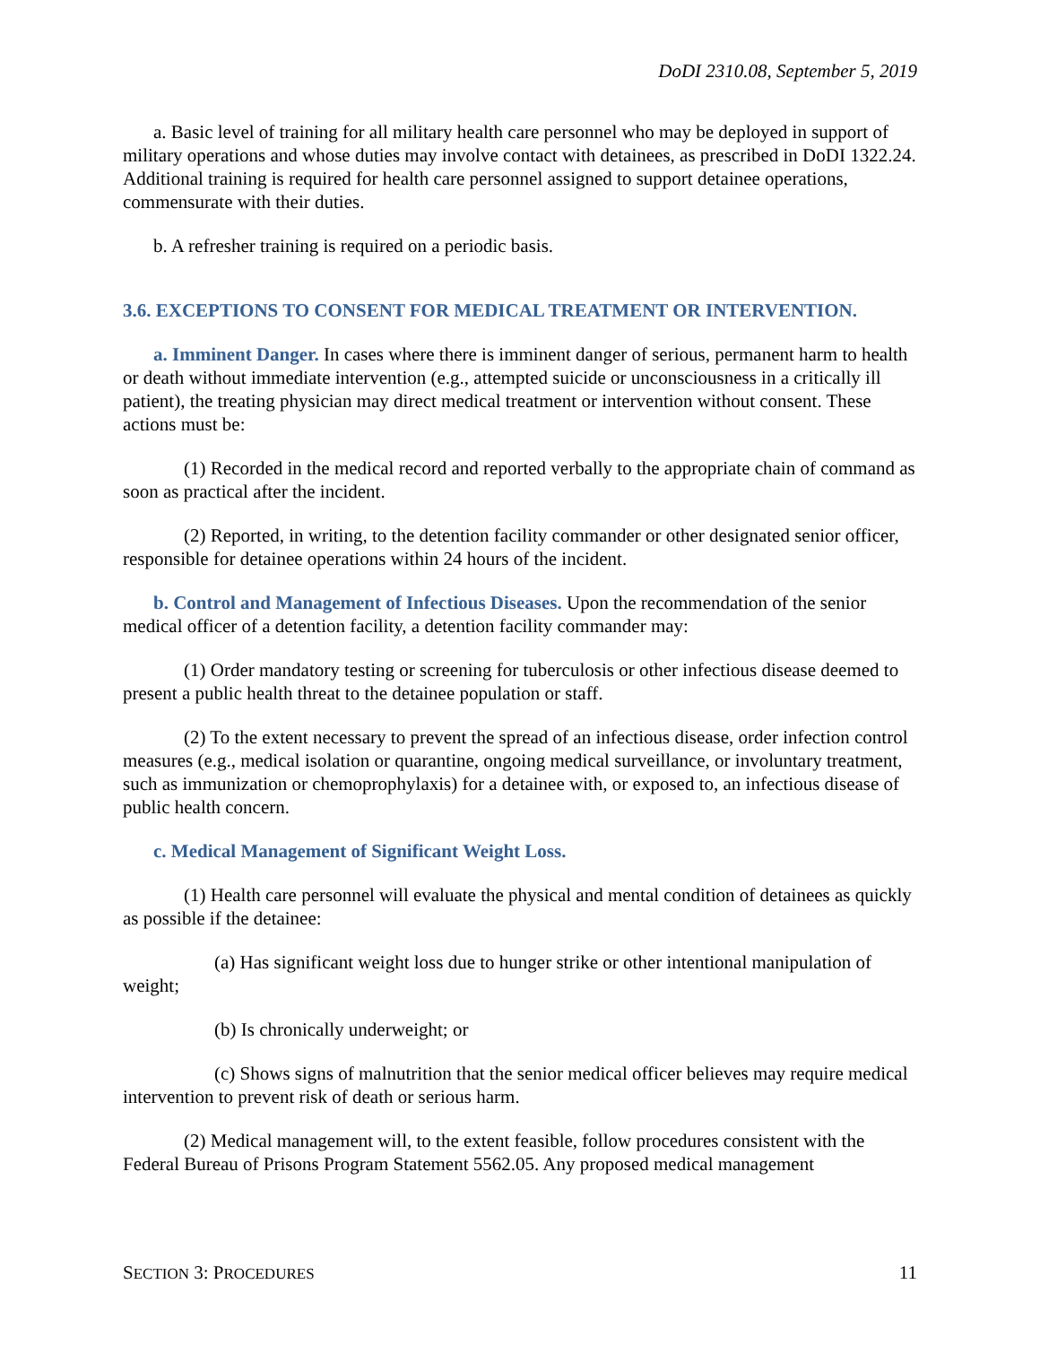DoDI 2310.08, September 5, 2019
a. Basic level of training for all military health care personnel who may be deployed in support of military operations and whose duties may involve contact with detainees, as prescribed in DoDI 1322.24. Additional training is required for health care personnel assigned to support detainee operations, commensurate with their duties.
b. A refresher training is required on a periodic basis.
3.6. EXCEPTIONS TO CONSENT FOR MEDICAL TREATMENT OR INTERVENTION.
a. Imminent Danger. In cases where there is imminent danger of serious, permanent harm to health or death without immediate intervention (e.g., attempted suicide or unconsciousness in a critically ill patient), the treating physician may direct medical treatment or intervention without consent. These actions must be:
(1) Recorded in the medical record and reported verbally to the appropriate chain of command as soon as practical after the incident.
(2) Reported, in writing, to the detention facility commander or other designated senior officer, responsible for detainee operations within 24 hours of the incident.
b. Control and Management of Infectious Diseases. Upon the recommendation of the senior medical officer of a detention facility, a detention facility commander may:
(1) Order mandatory testing or screening for tuberculosis or other infectious disease deemed to present a public health threat to the detainee population or staff.
(2) To the extent necessary to prevent the spread of an infectious disease, order infection control measures (e.g., medical isolation or quarantine, ongoing medical surveillance, or involuntary treatment, such as immunization or chemoprophylaxis) for a detainee with, or exposed to, an infectious disease of public health concern.
c. Medical Management of Significant Weight Loss.
(1) Health care personnel will evaluate the physical and mental condition of detainees as quickly as possible if the detainee:
(a) Has significant weight loss due to hunger strike or other intentional manipulation of weight;
(b) Is chronically underweight; or
(c) Shows signs of malnutrition that the senior medical officer believes may require medical intervention to prevent risk of death or serious harm.
(2) Medical management will, to the extent feasible, follow procedures consistent with the Federal Bureau of Prisons Program Statement 5562.05. Any proposed medical management
SECTION 3: PROCEDURES 11